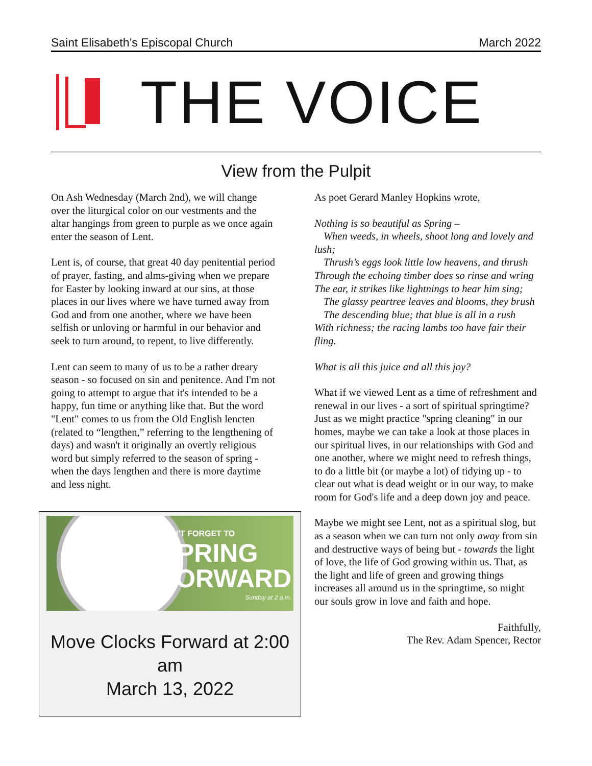Saint Elisabeth’s Episcopal Church March 2022
THE VOICE
View from the Pulpit
On Ash Wednesday (March 2nd), we will change over the liturgical color on our vestments and the altar hangings from green to purple as we once again enter the season of Lent.
Lent is, of course, that great 40 day penitential period of prayer, fasting, and alms-giving when we prepare for Easter by looking inward at our sins, at those places in our lives where we have turned away from God and from one another, where we have been selfish or unloving or harmful in our behavior and seek to turn around, to repent, to live differently.
Lent can seem to many of us to be a rather dreary season - so focused on sin and penitence. And I'm not going to attempt to argue that it's intended to be a happy, fun time or anything like that. But the word "Lent" comes to us from the Old English lencten (related to “lengthen,” referring to the lengthening of days) and wasn't it originally an overtly religious word but simply referred to the season of spring - when the days lengthen and there is more daytime and less night.
DON'T FORGET TO
SPRING
FORWARD
Sunday at 2 a.m.
Move Clocks Forward at 2:00 am
March 13, 2022
As poet Gerard Manley Hopkins wrote,
Nothing is so beautiful as Spring –
When weeds, in wheels, shoot long and lovely and lush;
Thrush’s eggs look little low heavens, and thrush
Through the echoing timber does so rinse and wring
The ear, it strikes like lightnings to hear him sing;
The glassy peartree leaves and blooms, they brush
The descending blue; that blue is all in a rush
With richness; the racing lambs too have fair their fling.
What is all this juice and all this joy?
What if we viewed Lent as a time of refreshment and renewal in our lives - a sort of spiritual springtime? Just as we might practice "spring cleaning" in our homes, maybe we can take a look at those places in our spiritual lives, in our relationships with God and one another, where we might need to refresh things, to do a little bit (or maybe a lot) of tidying up - to clear out what is dead weight or in our way, to make room for God's life and a deep down joy and peace.
Maybe we might see Lent, not as a spiritual slog, but as a season when we can turn not only away from sin and destructive ways of being but - towards the light of love, the life of God growing within us. That, as the light and life of green and growing things increases all around us in the springtime, so might our souls grow in love and faith and hope.
Faithfully,
The Rev. Adam Spencer, Rector